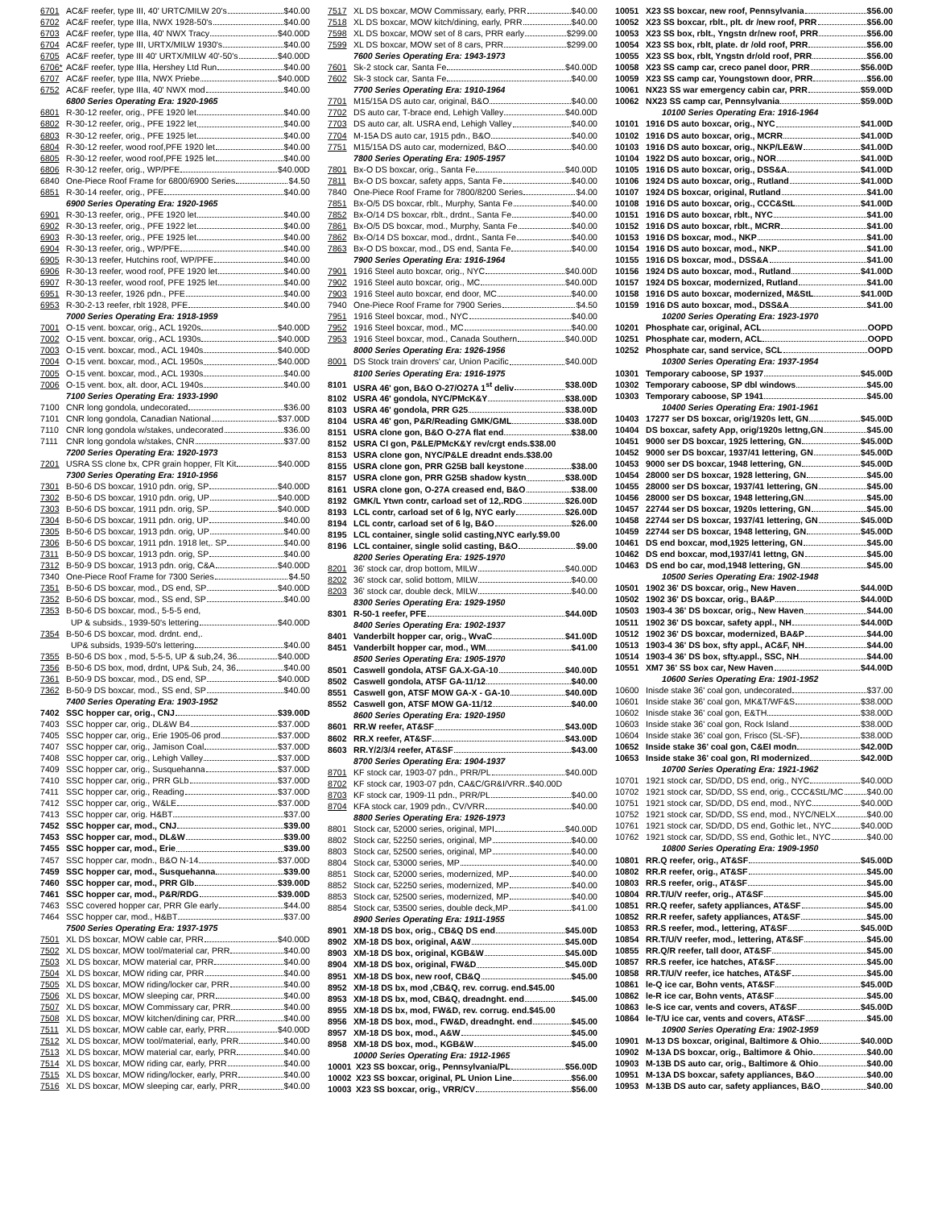6701 AC&F reefer, type III, 40' URTC/MILW 20's $40.00
6702 AC&F reefer, type IIIa, NWX 1928-50's $40.00
6703 AC&F reefer, type IIIa, 40' NWX Tracy $40.00D
6704 AC&F reefer, type III, URTX/MILW 1930's $40.00
6705 AC&F reefer, type III 40' URTX/MILW 40'-50's $40.00D
6706* AC&F reefer, type IIIa, Hershey Ltd Run $40.00
6707 AC&F reefer, type IIIa, NWX Priebe $40.00D
6752 AC&F reefer, type IIIa, 40' NWX mod $40.00
6800 Series Operating Era: 1920-1965
6801 R-30-12 reefer, orig., PFE 1920 let $40.00
6802 R-30-12 reefer, orig., PFE 1922 let $40.00
6803 R-30-12 reefer, orig., PFE 1925 let $40.00
6804 R-30-12 reefer, wood roof,PFE 1920 let $40.00
6805 R-30-12 reefer, wood roof,PFE 1925 let $40.00
6806 R-30-12 reefer, orig., WP/PFE $40.00D
6840 One-Piece Roof Frame for 6800/6900 Series $4.50
6851 R-30-14 reefer, orig., PFE $40.00
6900 Series Operating Era: 1920-1965
6901 R-30-13 reefer, orig., PFE 1920 let $40.00
6902 R-30-13 reefer, orig., PFE 1922 let $40.00
6903 R-30-13 reefer, orig., PFE 1925 let $40.00
6904 R-30-13 reefer, orig., WP/PFE $40.00
6905 R-30-13 reefer, Hutchins roof, WP/PFE $40.00
6906 R-30-13 reefer, wood roof, PFE 1920 let $40.00
6907 R-30-13 reefer, wood roof, PFE 1925 let $40.00
6951 R-30-13 reefer, 1926 pdn., PFE $40.00
6953 R-30-2-13 reefer, rblt 1928, PFE $40.00
7000 Series Operating Era: 1918-1959
7001 O-15 vent. boxcar, orig., ACL 1920s $40.00D
7002 O-15 vent. boxcar, orig., ACL 1930s $40.00D
7003 O-15 vent. boxcar, mod., ACL 1940s $40.00D
7004 O-15 vent. boxcar, mod., ACL 1950s $40.00D
7005 O-15 vent. boxcar, mod., ACL 1930s $40.00
7006 O-15 vent. box, alt. door, ACL 1940s $40.00
7100 Series Operating Era: 1933-1990
7100 CNR long gondola, undecorated $36.00
7101 CNR long gondola, Canadian National $37.00D
7110 CNR long gondola w/stakes, undecorated $36.00
7111 CNR long gondola w/stakes, CNR $37.00
7200 Series Operating Era: 1920-1973
7201 USRA SS clone bx, CPR grain hopper, Flt Kit $40.00D
7300 Series Operating Era: 1910-1956
7301 B-50-6 DS boxcar, 1910 pdn. orig, SP $40.00D
7302 B-50-6 DS boxcar, 1910 pdn. orig, UP $40.00D
7303 B-50-6 DS boxcar, 1911 pdn. orig, SP $40.00D
7304 B-50-6 DS boxcar, 1911 pdn. orig, UP $40.00
7305 B-50-6 DS boxcar, 1913 pdn. orig, UP $40.00
7306 B-50-6 DS boxcar, 1911 pdn. 1918 let,. SP $40.00
7311 B-50-9 DS boxcar, 1913 pdn. orig, SP $40.00
7312 B-50-9 DS boxcar, 1913 pdn. orig, C&A $40.00D
7340 One-Piece Roof Frame for 7300 Series $4.50
7351 B-50-6 DS boxcar, mod., DS end, SP $40.00D
7352 B-50-6 DS boxcar, mod., SS end, SP $40.00
7353 B-50-6 DS boxcar, mod., 5-5-5 end,
UP & subsids., 1939-50's lettering $40.00D
7354 B-50-6 DS boxcar, mod. drdnt. end,.
UP& subsids, 1939-50's lettering $40.00
7355 B-50-6 DS box , mod, 5-5-5, UP & sub,24, 36 $40.00D
7356 B-50-6 DS box, mod, drdnt, UP& Sub, 24, 36 $40.00
7361 B-50-9 DS boxcar, mod., DS end, SP $40.00D
7362 B-50-9 DS boxcar, mod., SS end, SP $40.00
7400 Series Operating Era: 1903-1952
7402 SSC hopper car, orig., CNJ $39.00D
7403 SSC hopper car, orig., DL&W B4 $37.00D
7405 SSC hopper car, orig., Erie 1905-06 prod $37.00D
7407 SSC hopper car, orig., Jamison Coal $37.00D
7408 SSC hopper car, orig., Lehigh Valley $37.00D
7409 SSC hopper car, orig., Susquehanna $37.00D
7410 SSC hopper car, orig., PRR GLb $37.00D
7411 SSC hopper car, orig., Reading $37.00D
7412 SSC hopper car, orig., W&LE $37.00D
7413 SSC hopper car, orig. H&BT $37.00
7452 SSC hopper car, mod., CNJ $39.00
7453 SSC hopper car, mod., DL&W $39.00
7455 SSC hopper car, mod., Erie $39.00
7457 SSC hopper car, modn., B&O N-14 $37.00D
7459 SSC hopper car, mod., Susquehanna $39.00
7460 SSC hopper car, mod., PRR Glb $39.00D
7461 SSC hopper car, mod., P&R/RDG $39.00D
7463 SSC covered hopper car, PRR Gle early $44.00
7464 SSC hopper car, mod., H&BT $37.00
7500 Series Operating Era: 1937-1975
7501 XL DS boxcar, MOW cable car, PRR $40.00D
7502 XL DS boxcar, MOW tool/material car, PRR $40.00
7503 XL DS boxcar, MOW material car, PRR $40.00
7504 XL DS boxcar, MOW riding car, PRR $40.00
7505 XL DS boxcar, MOW riding/locker car, PRR $40.00
7506 XL DS boxcar, MOW sleeping car, PRR $40.00
7507 XL DS boxcar, MOW Commissary car, PRR $40.00
7508 XL DS boxcar, MOW kitchen/dining car, PRR $40.00
7511 XL DS boxcar, MOW cable car, early, PRR $40.00D
7512 XL DS boxcar, MOW tool/material, early, PRR $40.00
7513 XL DS boxcar, MOW material car, early, PRR $40.00
7514 XL DS boxcar, MOW riding car, early, PRR $40.00
7515 XL DS boxcar, MOW riding/locker, early, PRR $40.00
7516 XL DS boxcar, MOW sleeping car, early, PRR $40.00
7517 XL DS boxcar, MOW Commissary, early, PRR $40.00
7518 XL DS boxcar, MOW kitch/dining, early, PRR $40.00
7598 XL DS boxcar, MOW set of 8 cars, PRR early $299.00
7599 XL DS boxcar, MOW set of 8 cars, PRR $299.00
7600 Series Operating Era: 1943-1973
7601 Sk-2 stock car, Santa Fe $40.00D
7602 Sk-3 stock car, Santa Fe $40.00
7700 Series Operating Era: 1910-1964
7701 M15/15A DS auto car, original, B&O $40.00
7702 DS auto car, T-brace end, Lehigh Valley $40.00D
7703 DS auto car, alt. USRA end, Lehigh Valley $40.00
7704 M-15A DS auto car, 1915 pdn., B&O $40.00
7751 M15/15A DS auto car, modernized, B&O $40.00
7800 Series Operating Era: 1905-1957
7801 Bx-O DS boxcar, orig., Santa Fe $40.00D
7811 Bx-O DS boxcar, safety apps, Santa Fe $40.00
7840 One-Piece Roof Frame for 7800/8200 Series $4.00
7851 Bx-O/5 DS boxcar, rblt., Murphy, Santa Fe $40.00
7852 Bx-O/14 DS boxcar, rblt., drdnt., Santa Fe $40.00
7861 Bx-O/5 DS boxcar, mod., Murphy, Santa Fe $40.00
7862 Bx-O/14 DS boxcar, mod., drdnt., Santa Fe $40.00
7863 Bx-O DS boxcar, mod., DS end, Santa Fe $40.00
7900 Series Operating Era: 1916-1964
7901 1916 Steel auto boxcar, orig., NYC $40.00D
7902 1916 Steel auto boxcar, orig., MC $40.00D
7903 1916 Steel auto boxcar, end door, MC $40.00
7940 One-Piece Roof Frame for 7900 Series $4.50
7951 1916 Steel boxcar, mod., NYC $40.00
7952 1916 Steel boxcar, mod., MC $40.00
7953 1916 Steel boxcar, mod., Canada Southern $40.00D
8000 Series Operating Era: 1926-1956
8001 DS Stock train drovers' car, Union Pacific $40.00D
8100 Series Operating Era: 1916-1975
8101 USRA 46' gon, B&O O-27/O27A 1<sup>st</sup> deliv $38.00D
8102 USRA 46' gondola, NYC/PMcK&Y $38.00D
8103 USRA 46' gondola, PRR G25 $38.00D
8104 USRA 46' gon, P&R/Reading GMK/GML $38.00D
8151 USRA clone gon, B&O O-27A flat end $38.00
8152 USRA Cl gon, P&LE/PMcK&Y rev/crgt ends. $38.00
8153 USRA clone gon, NYC/P&LE dreadnt ends. $38.00
8155 USRA clone gon, PRR G25B ball keystone $38.00
8157 USRA clone gon, PRR G25B shadow kystn $38.00D
8161 USRA clone gon, O-27A creased end, B&O $38.00
8192 GMK/L Ytwn contr, carload set of 12,.RDG $26.00D
8193 LCL contr, carload set of 6 lg, NYC early $26.00D
8194 LCL contr, carload set of 6 lg, B&O $26.00
8195 LCL container, single solid casting,NYC early. $9.00
8196 LCL container, single solid casting, B&O $9.00
8200 Series Operating Era: 1925-1970
8201 36' stock car, drop bottom, MILW $40.00D
8202 36' stock car, solid bottom, MILW $40.00
8203 36' stock car, double deck, MILW $40.00
8300 Series Operating Era: 1929-1950
8301 R-50-1 reefer, PFE $44.00D
8400 Series Operating Era: 1902-1937
8401 Vanderbilt hopper car, orig., WvaC $41.00D
8451 Vanderbilt hopper car, mod., WM $41.00
8500 Series Operating Era: 1905-1970
8501 Caswell gondola, ATSF GA.X-GA-10 $40.00D
8502 Caswell gondola, ATSF GA-11/12 $40.00
8551 Caswell gon, ATSF MOW GA-X - GA-10 $40.00D
8552 Caswell gon, ATSF MOW GA-11/12 $40.00
8600 Series Operating Era: 1920-1950
8601 RR.W reefer, AT&SF $43.00D
8602 RR.X reefer, AT&SF $43.00D
8603 RR.Y/2/3/4 reefer, AT&SF $43.00
8700 Series Operating Era: 1904-1937
8701 KF stock car, 1903-07 pdn., PRR/PL $40.00D
8702 KF stock car, 1903-07 pdn, CA&C/GR&I/VRR..$40.00D
8703 KF stock car, 1909-11 pdn., PRR/PL $40.00
8704 KFA stock car, 1909 pdn., CV/VRR $40.00
8800 Series Operating Era: 1926-1973
8801 Stock car, 52000 series, original, MPI $40.00D
8802 Stock car, 52250 series, original, MP $40.00
8803 Stock car, 52500 series, original, MP $40.00
8804 Stock car, 53000 series, MP $40.00
8851 Stock car, 52000 series, modernized, MP $40.00
8852 Stock car, 52250 series, modernized, MP $40.00
8853 Stock car, 52500 series, modernized, MP $40.00
8854 Stock car, 53500 series, double deck,MP $41.00
8900 Series Operating Era: 1911-1955
8901 XM-18 DS box, orig., CB&Q DS end $45.00D
8902 XM-18 DS box, original, A&W $45.00D
8903 XM-18 DS box, original, KGB&W $45.00D
8904 XM-18 DS box, original, FW&D $45.00D
8951 XM-18 DS box, new roof, CB&Q $45.00
8952 XM-18 DS bx, mod ,CB&Q, rev. corrug. end. $45.00
8953 XM-18 DS bx, mod, CB&Q, dreadnght. end $45.00
8955 XM-18 DS bx, mod, FW&D, rev. corrug. end. $45.00
8956 XM-18 DS box, mod., FW&D, dreadnght. end $45.00
8957 XM-18 DS box, mod., A&W $45.00
8958 XM-18 DS box, mod., KGB&W $45.00
10000 Series Operating Era: 1912-1965
10001 X23 SS boxcar, orig., Pennsylvania/PL $56.00D
10002 X23 SS boxcar, original, PL Union Line $56.00
10003 X23 SS boxcar, orig., VRR/CV $56.00
10051 X23 SS boxcar, new roof, Pennsylvania $56.00
10052 X23 SS boxcar, rblt., plt. dr /new roof, PRR $56.00
10053 X23 SS box, rblt., Yngstn dr/new roof, PRR $56.00
10054 X23 SS box, rblt, plate. dr /old roof, PRR $56.00
10055 X23 SS box, rblt, Yngstn dr/old roof, PRR $56.00
10058 X23 SS camp car, creco panel door, PRR $56.00D
10059 X23 SS camp car, Youngstown door, PRR $56.00
10061 NX23 SS war emergency cabin car, PRR $59.00D
10062 NX23 SS camp car, Pennsylvania $59.00D
10100 Series Operating Era: 1916-1964
10101 1916 DS auto boxcar, orig., NYC $41.00D
10102 1916 DS auto boxcar, orig., MCRR $41.00D
10103 1916 DS auto boxcar, orig., NKP/LE&W $41.00D
10104 1922 DS auto boxcar, orig., NOR $41.00D
10105 1916 DS auto boxcar, orig., DSS&A $41.00D
10106 1924 DS auto boxcar, orig., Rutland $41.00D
10107 1924 DS boxcar, original, Rutland $41.00
10108 1916 DS auto boxcar, orig., CCC&StL $41.00D
10151 1916 DS auto boxcar, rblt., NYC $41.00
10152 1916 DS auto boxcar, rblt., MCRR $41.00
10153 1916 DS boxcar, mod., NKP $41.00
10154 1916 DS auto boxcar, mod., NKP $41.00
10155 1916 DS boxcar, mod., DSS&A $41.00
10156 1924 DS auto boxcar, mod., Rutland $41.00D
10157 1924 DS boxcar, modernized, Rutland $41.00
10158 1916 DS auto boxcar, modernized, M&StL $41.00D
10159 1916 DS auto boxcar, mod., DSS&A $41.00
10200 Series Operating Era: 1923-1970
10201 Phosphate car, original, ACL OOPD
10251 Phosphate car, modern, ACL OOPD
10252 Phosphate car, sand service, SCL OOPD
10300 Series Operating Era: 1937-1954
10301 Temporary caboose, SP 1937 $45.00D
10302 Temporary caboose, SP dbl windows $45.00
10303 Temporary caboose, SP 1941 $45.00
10400 Series Operating Era: 1901-1961
10403 17277 ser DS boxcar, orig/1920s lett, GN $45.00D
10404 DS boxcar, safety App, orig/1920s lettng,GN $45.00
10451 9000 ser DS boxcar, 1925 lettering, GN $45.00D
10452 9000 ser DS boxcar, 1937/41 lettering, GN $45.00D
10453 9000 ser DS boxcar, 1948 lettering, GN $45.00D
10454 28000 ser DS boxcar, 1928 lettering, GN $45.00
10455 28000 ser DS boxcar, 1937/41 lettering, GN $45.00
10456 28000 ser DS boxcar, 1948 lettering,GN $45.00
10457 22744 ser DS boxcar, 1920s lettering, GN $45.00
10458 22744 ser DS boxcar, 1937/41 lettering, GN $45.00D
10459 22744 ser DS boxcar, 1948 lettering, GN $45.00D
10461 DS end boxcar, mod,1925 lettering, GN $45.00
10462 DS end boxcar, mod,1937/41 lettng, GN $45.00
10463 DS end bo car, mod,1948 lettering, GN $45.00
10500 Series Operating Era: 1902-1948
10501 1902 36' DS boxcar, orig., New Haven $44.00D
10502 1902 36' DS boxcar, orig., BA&P $44.00D
10503 1903-4 36' DS boxcar, orig., New Haven $44.00
10511 1902 36' DS boxcar, safety appl., NH $44.00D
10512 1902 36' DS boxcar, modernized, BA&P $44.00
10513 1903-4 36' DS box, sfty appl., AC&F, NH $44.00
10514 1903-4 36' DS box, sfty.appl., SSC, NH $44.00
10551 XM7 36' SS box car, New Haven $44.00D
10600 Series Operating Era: 1901-1952
10600 Inisde stake 36' coal gon, undecorated $37.00
10601 Inside stake 36' coal gon, MK&T/WF&S $38.00D
10602 Inisde stake 36' coal gon, E&TH $38.00D
10603 Inside stake 36' coal gon, Rock Island $38.00D
10604 Inside stake 36' coal gon, Frisco (SL-SF) $38.00D
10652 Inside stake 36' coal gon, C&EI modn $42.00D
10653 Inside stake 36' coal gon, RI modernized $42.00D
10700 Series Operating Era: 1921-1962
10701 1921 stock car, SD/DD, DS end, orig., NYC $40.00D
10702 1921 stock car, SD/DD, SS end, orig., CCC&StL/MC $40.00
10751 1921 stock car, SD/DD, DS end, mod., NYC $40.00D
10752 1921 stock car, SD/DD, SS end, mod., NYC/NELX $40.00
10761 1921 stock car, SD/DD, DS end, Gothic let., NYC $40.00D
10762 1921 stock car, SD/DD, SS end, Gothic let., NYC $40.00
10800 Series Operating Era: 1909-1950
10801 RR.Q reefer, orig., AT&SF $45.00D
10802 RR.R reefer, orig., AT&SF $45.00
10803 RR.S reefer, orig., AT&SF $45.00
10804 RR.T/U/V reefer, orig., AT&SF $45.00
10851 RR.Q reefer, safety appliances, AT&SF $45.00
10852 RR.R reefer, safety appliances, AT&SF $45.00
10853 RR.S reefer, mod., lettering, AT&SF $45.00D
10854 RR.T/U/V reefer, mod., lettering, AT&SF $45.00
10855 RR.Q/R reefer, tall door, AT&SF $45.00
10857 RR.S reefer, ice hatches, AT&SF $45.00
10858 RR.T/U/V reefer, ice hatches, AT&SF $45.00
10861 le-Q ice car, Bohn vents, AT&SF $45.00D
10862 le-R ice car, Bohn vents, AT&SF $45.00
10863 le-S ice car, vents and covers, AT&SF $45.00D
10864 le-T/U ice car, vents and covers, AT&SF $45.00
10900 Series Operating Era: 1902-1959
10901 M-13 DS boxcar, original, Baltimore & Ohio $40.00D
10902 M-13A DS boxcar, orig., Baltimore & Ohio $40.00
10903 M-13B DS auto car, orig., Baltimore & Ohio $40.00
10951 M-13A DS boxcar, safety appliances, B&O $40.00
10953 M-13B DS auto car, safety appliances, B&O $40.00